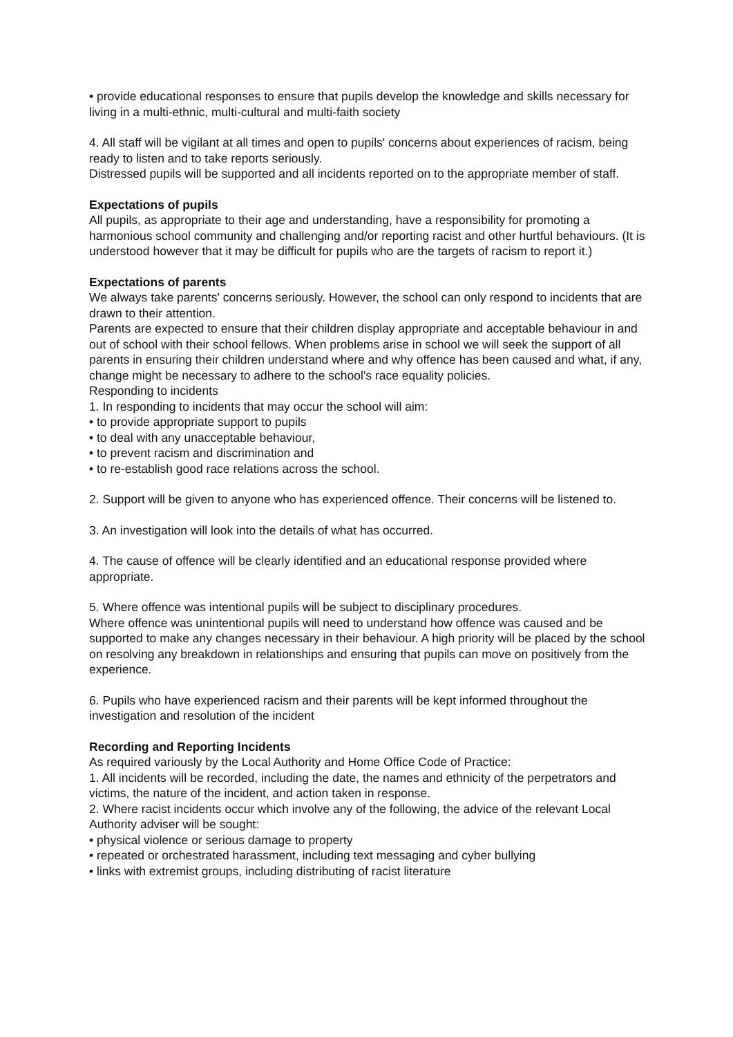• provide educational responses to ensure that pupils develop the knowledge and skills necessary for living in a multi-ethnic, multi-cultural and multi-faith society
4. All staff will be vigilant at all times and open to pupils' concerns about experiences of racism, being ready to listen and to take reports seriously.
Distressed pupils will be supported and all incidents reported on to the appropriate member of staff.
Expectations of pupils
All pupils, as appropriate to their age and understanding, have a responsibility for promoting a harmonious school community and challenging and/or reporting racist and other hurtful behaviours. (It is understood however that it may be difficult for pupils who are the targets of racism to report it.)
Expectations of parents
We always take parents' concerns seriously. However, the school can only respond to incidents that are drawn to their attention.
Parents are expected to ensure that their children display appropriate and acceptable behaviour in and out of school with their school fellows. When problems arise in school we will seek the support of all parents in ensuring their children understand where and why offence has been caused and what, if any, change might be necessary to adhere to the school's race equality policies.
Responding to incidents
1. In responding to incidents that may occur the school will aim:
• to provide appropriate support to pupils
• to deal with any unacceptable behaviour,
• to prevent racism and discrimination and
• to re-establish good race relations across the school.
2. Support will be given to anyone who has experienced offence. Their concerns will be listened to.
3. An investigation will look into the details of what has occurred.
4. The cause of offence will be clearly identified and an educational response provided where appropriate.
5. Where offence was intentional pupils will be subject to disciplinary procedures.
Where offence was unintentional pupils will need to understand how offence was caused and be supported to make any changes necessary in their behaviour. A high priority will be placed by the school on resolving any breakdown in relationships and ensuring that pupils can move on positively from the experience.
6. Pupils who have experienced racism and their parents will be kept informed throughout the investigation and resolution of the incident
Recording and Reporting Incidents
As required variously by the Local Authority and Home Office Code of Practice:
1. All incidents will be recorded, including the date, the names and ethnicity of the perpetrators and victims, the nature of the incident, and action taken in response.
2. Where racist incidents occur which involve any of the following, the advice of the relevant Local Authority adviser will be sought:
• physical violence or serious damage to property
• repeated or orchestrated harassment, including text messaging and cyber bullying
• links with extremist groups, including distributing of racist literature